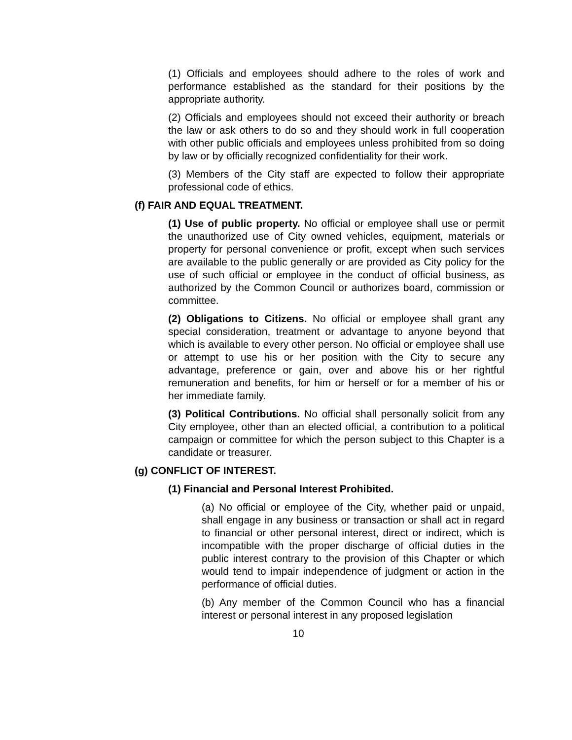(1) Officials and employees should adhere to the roles of work and performance established as the standard for their positions by the appropriate authority.
(2) Officials and employees should not exceed their authority or breach the law or ask others to do so and they should work in full cooperation with other public officials and employees unless prohibited from so doing by law or by officially recognized confidentiality for their work.
(3) Members of the City staff are expected to follow their appropriate professional code of ethics.
(f) FAIR AND EQUAL TREATMENT.
(1) Use of public property. No official or employee shall use or permit the unauthorized use of City owned vehicles, equipment, materials or property for personal convenience or profit, except when such services are available to the public generally or are provided as City policy for the use of such official or employee in the conduct of official business, as authorized by the Common Council or authorizes board, commission or committee.
(2) Obligations to Citizens. No official or employee shall grant any special consideration, treatment or advantage to anyone beyond that which is available to every other person. No official or employee shall use or attempt to use his or her position with the City to secure any advantage, preference or gain, over and above his or her rightful remuneration and benefits, for him or herself or for a member of his or her immediate family.
(3) Political Contributions. No official shall personally solicit from any City employee, other than an elected official, a contribution to a political campaign or committee for which the person subject to this Chapter is a candidate or treasurer.
(g) CONFLICT OF INTEREST.
(1) Financial and Personal Interest Prohibited.
(a) No official or employee of the City, whether paid or unpaid, shall engage in any business or transaction or shall act in regard to financial or other personal interest, direct or indirect, which is incompatible with the proper discharge of official duties in the public interest contrary to the provision of this Chapter or which would tend to impair independence of judgment or action in the performance of official duties.
(b) Any member of the Common Council who has a financial interest or personal interest in any proposed legislation
10